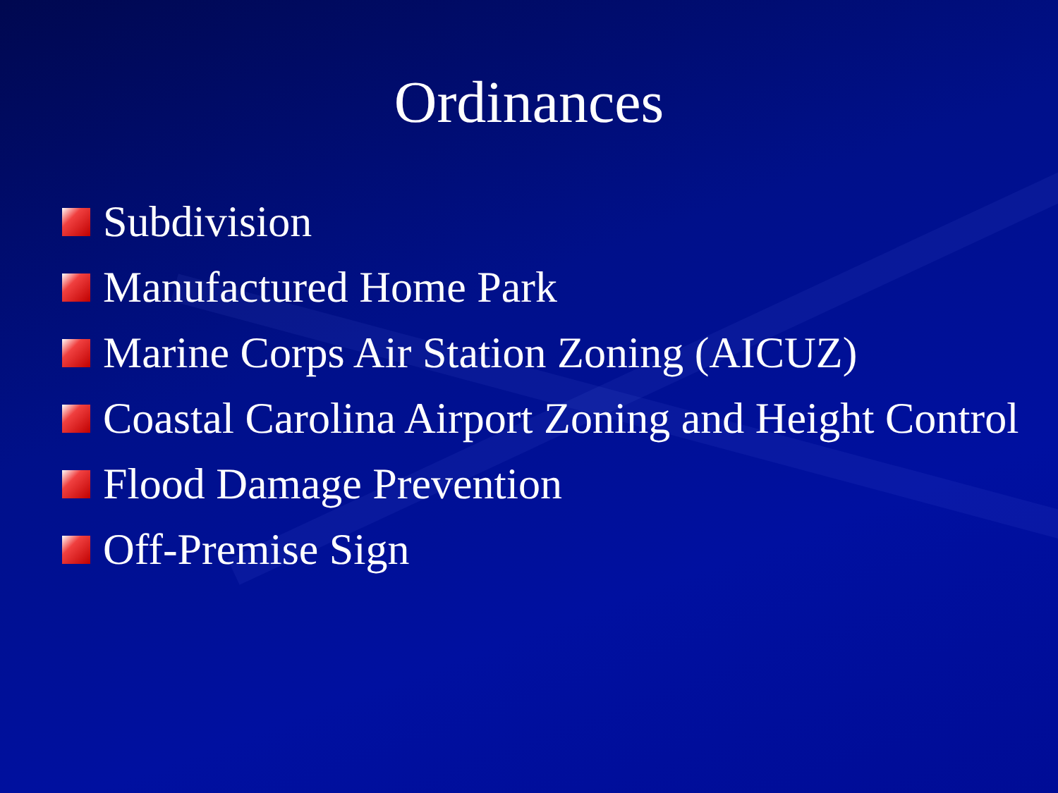Ordinances
Subdivision
Manufactured Home Park
Marine Corps Air Station Zoning (AICUZ)
Coastal Carolina Airport Zoning and Height Control
Flood Damage Prevention
Off-Premise Sign